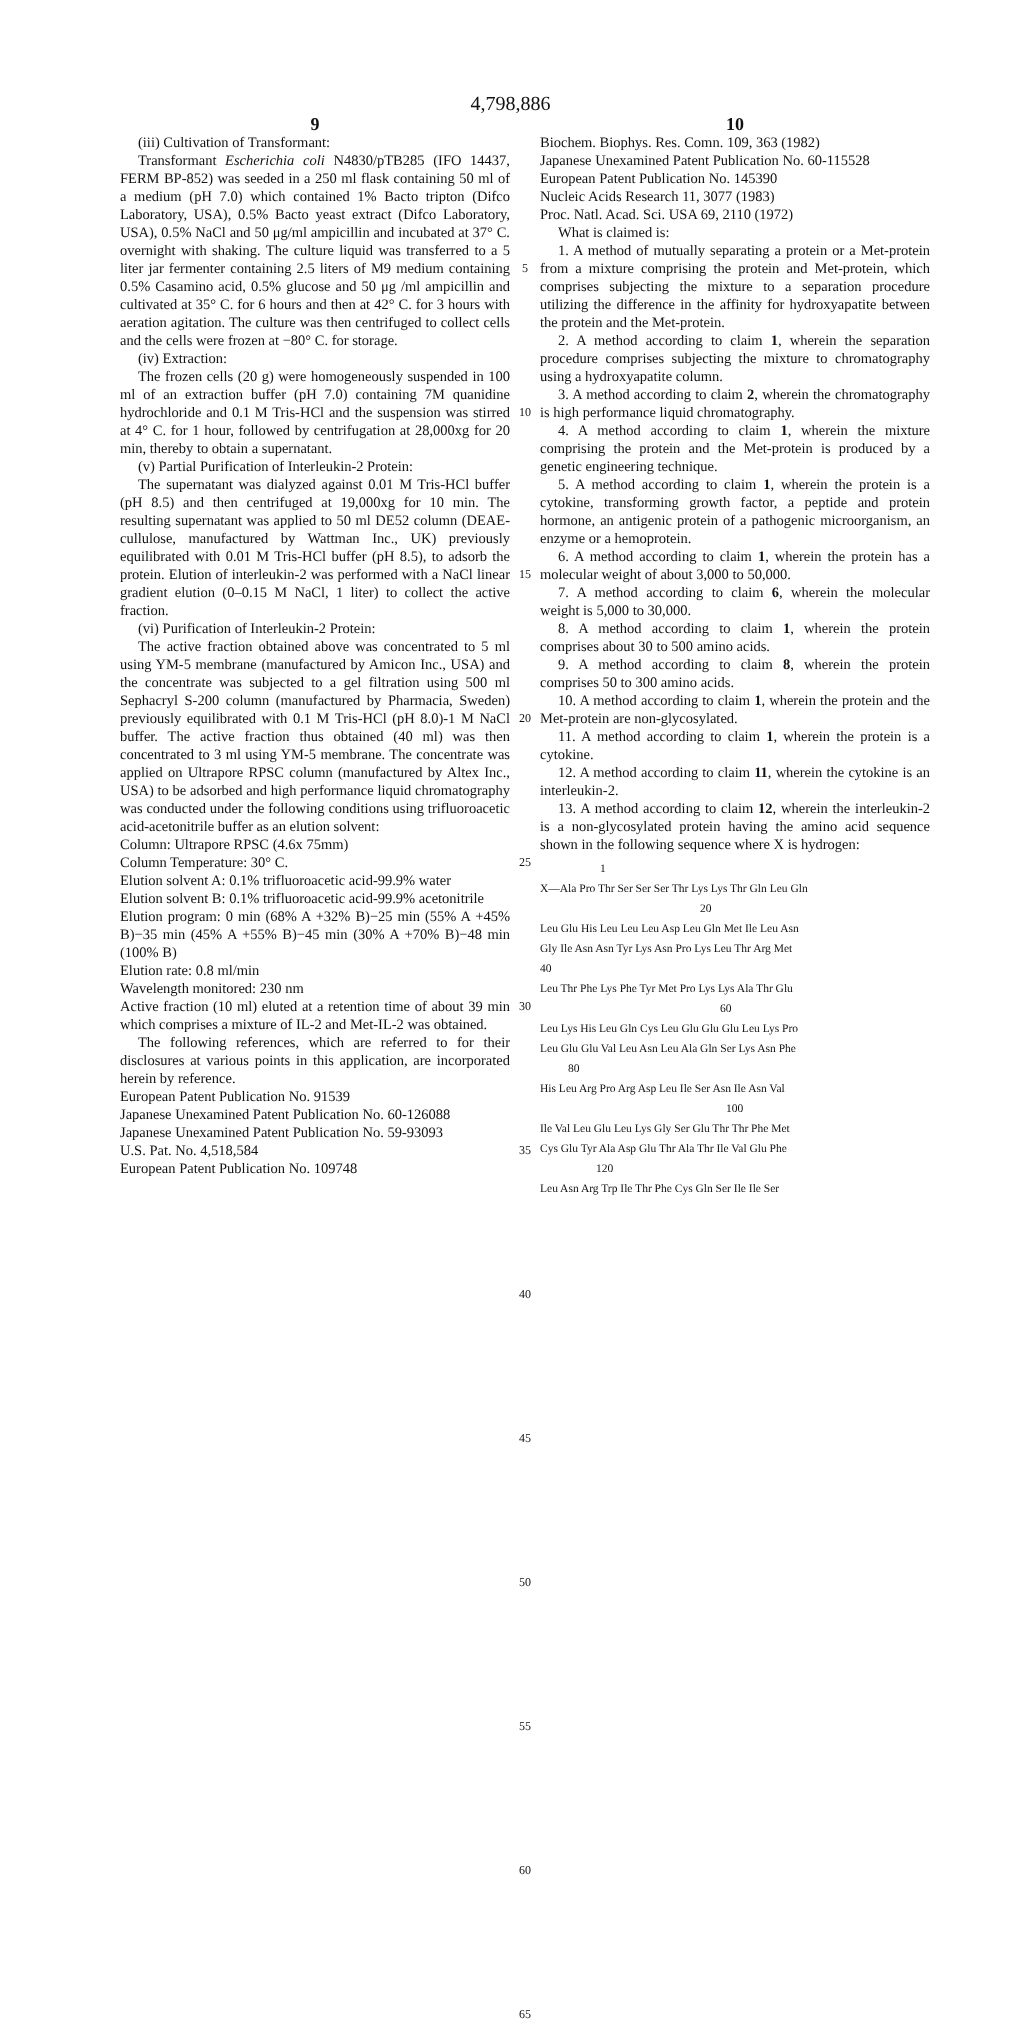4,798,886
9
(iii) Cultivation of Transformant:
Transformant Escherichia coli N4830/pTB285 (IFO 14437, FERM BP-852) was seeded in a 250 ml flask containing 50 ml of a medium (pH 7.0) which contained 1% Bacto tripton (Difco Laboratory, USA), 0.5% Bacto yeast extract (Difco Laboratory, USA), 0.5% NaCl and 50 μg/ml ampicillin and incubated at 37° C. overnight with shaking. The culture liquid was transferred to a 5 liter jar fermenter containing 2.5 liters of M9 medium containing 0.5% Casamino acid, 0.5% glucose and 50 μg /ml ampicillin and cultivated at 35° C. for 6 hours and then at 42° C. for 3 hours with aeration agitation. The culture was then centrifuged to collect cells and the cells were frozen at −80° C. for storage.
(iv) Extraction:
The frozen cells (20 g) were homogeneously suspended in 100 ml of an extraction buffer (pH 7.0) containing 7M quanidine hydrochloride and 0.1 M Tris-HCl and the suspension was stirred at 4° C. for 1 hour, followed by centrifugation at 28,000xg for 20 min, thereby to obtain a supernatant.
(v) Partial Purification of Interleukin-2 Protein:
The supernatant was dialyzed against 0.01 M Tris-HCl buffer (pH 8.5) and then centrifuged at 19,000xg for 10 min. The resulting supernatant was applied to 50 ml DE52 column (DEAE-cullulose, manufactured by Wattman Inc., UK) previously equilibrated with 0.01 M Tris-HCl buffer (pH 8.5), to adsorb the protein. Elution of interleukin-2 was performed with a NaCl linear gradient elution (0–0.15 M NaCl, 1 liter) to collect the active fraction.
(vi) Purification of Interleukin-2 Protein:
The active fraction obtained above was concentrated to 5 ml using YM-5 membrane (manufactured by Amicon Inc., USA) and the concentrate was subjected to a gel filtration using 500 ml Sephacryl S-200 column (manufactured by Pharmacia, Sweden) previously equilibrated with 0.1 M Tris-HCl (pH 8.0)-1 M NaCl buffer. The active fraction thus obtained (40 ml) was then concentrated to 3 ml using YM-5 membrane. The concentrate was applied on Ultrapore RPSC column (manufactured by Altex Inc., USA) to be adsorbed and high performance liquid chromatography was conducted under the following conditions using trifluoroacetic acid-acetonitrile buffer as an elution solvent:
Column: Ultrapore RPSC (4.6x 75mm)
Column Temperature: 30° C.
Elution solvent A: 0.1% trifluoroacetic acid-99.9% water
Elution solvent B: 0.1% trifluoroacetic acid-99.9% acetonitrile
Elution program: 0 min (68% A +32% B)−25 min (55% A +45% B)−35 min (45% A +55% B)−45 min (30% A +70% B)−48 min (100% B)
Elution rate: 0.8 ml/min
Wavelength monitored: 230 nm
Active fraction (10 ml) eluted at a retention time of about 39 min which comprises a mixture of IL-2 and Met-IL-2 was obtained.
The following references, which are referred to for their disclosures at various points in this application, are incorporated herein by reference.
European Patent Publication No. 91539
Japanese Unexamined Patent Publication No. 60-126088
Japanese Unexamined Patent Publication No. 59-93093
U.S. Pat. No. 4,518,584
European Patent Publication No. 109748
5
10
15
20
25
30
35
40
45
50
55
60
65
10
Biochem. Biophys. Res. Comn. 109, 363 (1982)
Japanese Unexamined Patent Publication No. 60-115528
European Patent Publication No. 145390
Nucleic Acids Research 11, 3077 (1983)
Proc. Natl. Acad. Sci. USA 69, 2110 (1972)
What is claimed is:
1. A method of mutually separating a protein or a Met-protein from a mixture comprising the protein and Met-protein, which comprises subjecting the mixture to a separation procedure utilizing the difference in the affinity for hydroxyapatite between the protein and the Met-protein.
2. A method according to claim 1, wherein the separation procedure comprises subjecting the mixture to chromatography using a hydroxyapatite column.
3. A method according to claim 2, wherein the chromatography is high performance liquid chromatography.
4. A method according to claim 1, wherein the mixture comprising the protein and the Met-protein is produced by a genetic engineering technique.
5. A method according to claim 1, wherein the protein is a cytokine, transforming growth factor, a peptide and protein hormone, an antigenic protein of a pathogenic microorganism, an enzyme or a hemoprotein.
6. A method according to claim 1, wherein the protein has a molecular weight of about 3,000 to 50,000.
7. A method according to claim 6, wherein the molecular weight is 5,000 to 30,000.
8. A method according to claim 1, wherein the protein comprises about 30 to 500 amino acids.
9. A method according to claim 8, wherein the protein comprises 50 to 300 amino acids.
10. A method according to claim 1, wherein the protein and the Met-protein are non-glycosylated.
11. A method according to claim 1, wherein the protein is a cytokine.
12. A method according to claim 11, wherein the cytokine is an interleukin-2.
13. A method according to claim 12, wherein the interleukin-2 is a non-glycosylated protein having the amino acid sequence shown in the following sequence where X is hydrogen:
1
X—Ala Pro Thr Ser Ser Ser Thr Lys Lys Thr Gln Leu Gln
20
Leu Glu His Leu Leu Leu Asp Leu Gln Met Ile Leu Asn
Gly Ile Asn Asn Tyr Lys Asn Pro Lys Leu Thr Arg Met
40
Leu Thr Phe Lys Phe Tyr Met Pro Lys Lys Ala Thr Glu
60
Leu Lys His Leu Gln Cys Leu Glu Glu Glu Leu Lys Pro
Leu Glu Glu Val Leu Asn Leu Ala Gln Ser Lys Asn Phe
80
His Leu Arg Pro Arg Asp Leu Ile Ser Asn Ile Asn Val
100
Ile Val Leu Glu Leu Lys Gly Ser Glu Thr Thr Phe Met
Cys Glu Tyr Ala Asp Glu Thr Ala Thr Ile Val Glu Phe
120
Leu Asn Arg Trp Ile Thr Phe Cys Gln Ser Ile Ile Ser